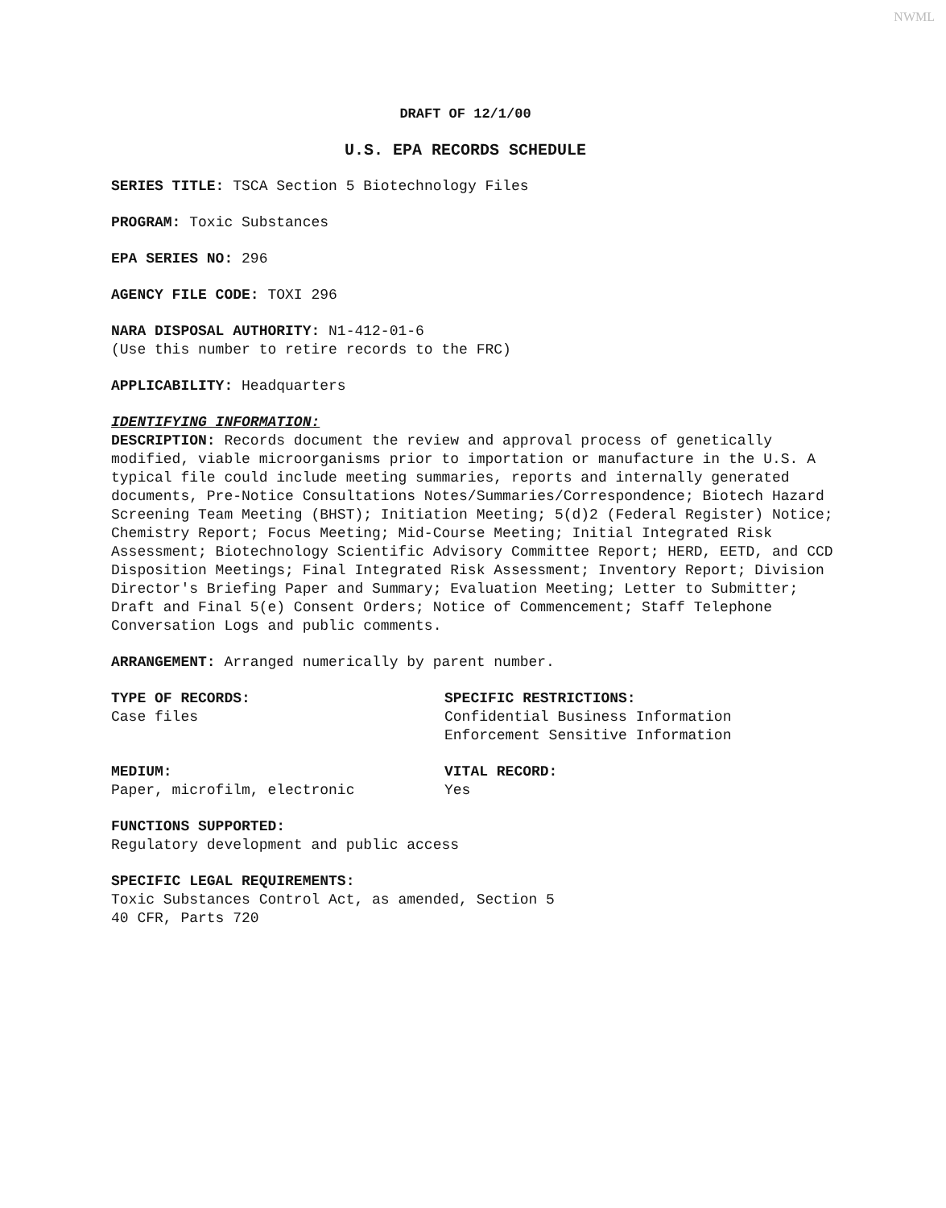NWML
DRAFT OF 12/1/00
U.S. EPA RECORDS SCHEDULE
SERIES TITLE: TSCA Section 5 Biotechnology Files
PROGRAM: Toxic Substances
EPA SERIES NO: 296
AGENCY FILE CODE: TOXI 296
NARA DISPOSAL AUTHORITY: N1-412-01-6
(Use this number to retire records to the FRC)
APPLICABILITY: Headquarters
IDENTIFYING INFORMATION:
DESCRIPTION: Records document the review and approval process of genetically modified, viable microorganisms prior to importation or manufacture in the U.S. A typical file could include meeting summaries, reports and internally generated documents, Pre-Notice Consultations Notes/Summaries/Correspondence; Biotech Hazard Screening Team Meeting (BHST); Initiation Meeting; 5(d)2 (Federal Register) Notice; Chemistry Report; Focus Meeting; Mid-Course Meeting; Initial Integrated Risk Assessment; Biotechnology Scientific Advisory Committee Report; HERD, EETD, and CCD Disposition Meetings; Final Integrated Risk Assessment; Inventory Report; Division Director's Briefing Paper and Summary; Evaluation Meeting; Letter to Submitter; Draft and Final 5(e) Consent Orders; Notice of Commencement; Staff Telephone Conversation Logs and public comments.
ARRANGEMENT: Arranged numerically by parent number.
TYPE OF RECORDS:
Case files
SPECIFIC RESTRICTIONS:
Confidential Business Information
Enforcement Sensitive Information
MEDIUM:
Paper, microfilm, electronic
VITAL RECORD:
Yes
FUNCTIONS SUPPORTED:
Regulatory development and public access
SPECIFIC LEGAL REQUIREMENTS:
Toxic Substances Control Act, as amended, Section 5
40 CFR, Parts 720